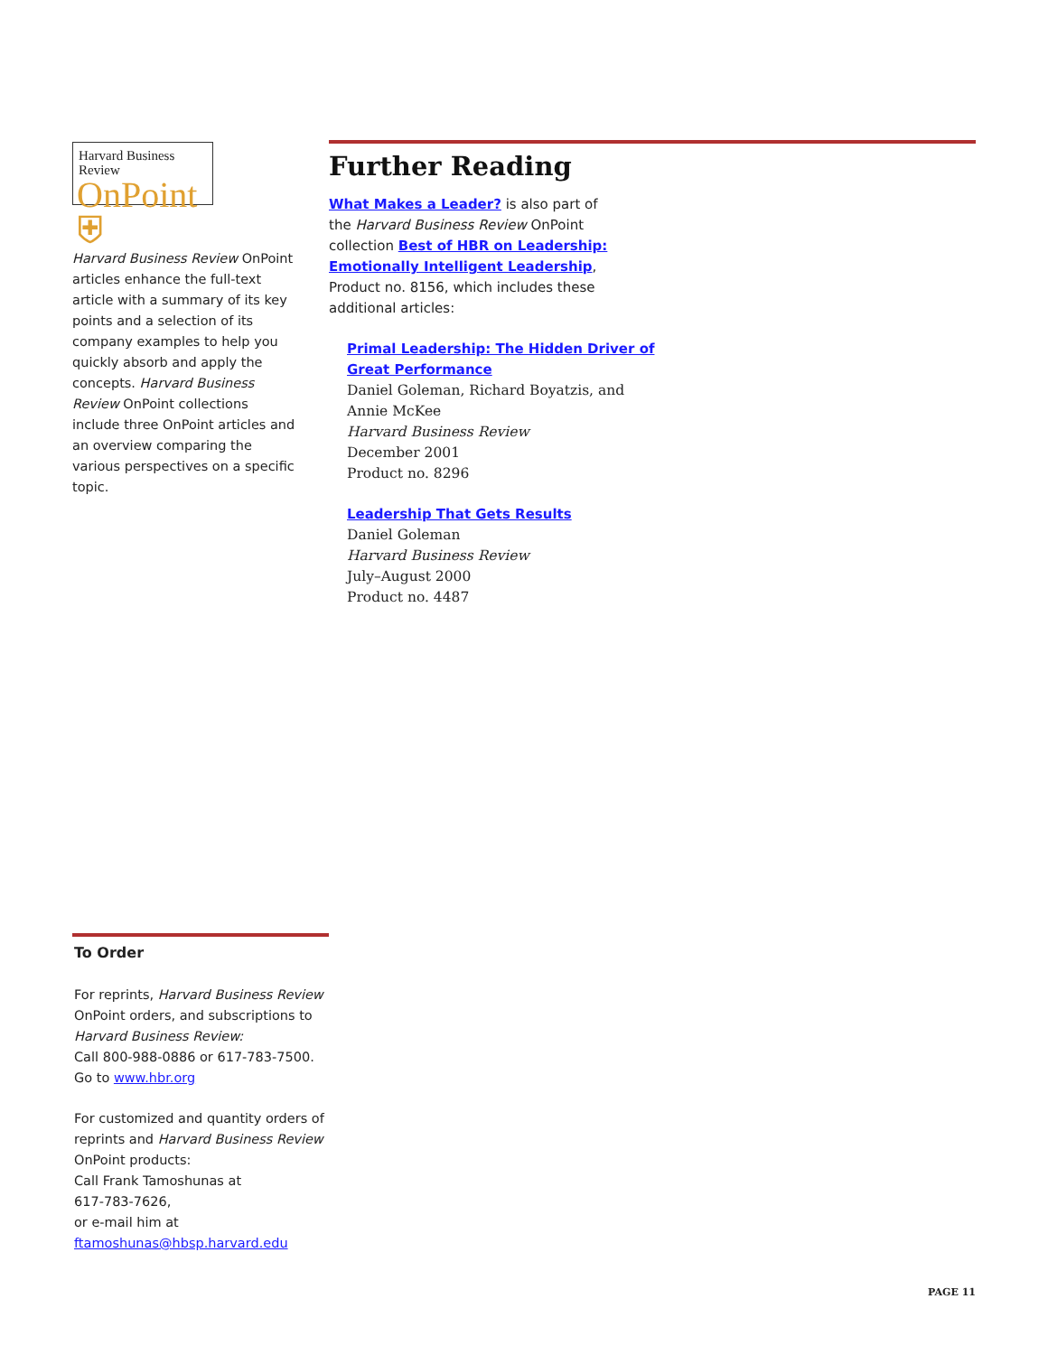Harvard Business Review
OnPoint ⛨
Harvard Business Review OnPoint articles enhance the full-text article with a summary of its key points and a selection of its company examples to help you quickly absorb and apply the concepts. Harvard Business Review OnPoint collections include three OnPoint articles and an overview comparing the various perspectives on a specific topic.
Further Reading
What Makes a Leader? is also part of the Harvard Business Review OnPoint collection Best of HBR on Leadership: Emotionally Intelligent Leadership, Product no. 8156, which includes these additional articles:
Primal Leadership: The Hidden Driver of
Great Performance
Daniel Goleman, Richard Boyatzis, and
Annie McKee
Harvard Business Review
December 2001
Product no. 8296
Leadership That Gets Results
Daniel Goleman
Harvard Business Review
July–August 2000
Product no. 4487
To Order
For reprints, Harvard Business Review OnPoint orders, and subscriptions to Harvard Business Review:
Call 800-988-0886 or 617-783-7500.
Go to www.hbr.org
For customized and quantity orders of reprints and Harvard Business Review OnPoint products:
Call Frank Tamoshunas at
617-783-7626,
or e-mail him at
ftamoshunas@hbsp.harvard.edu
PAGE 11